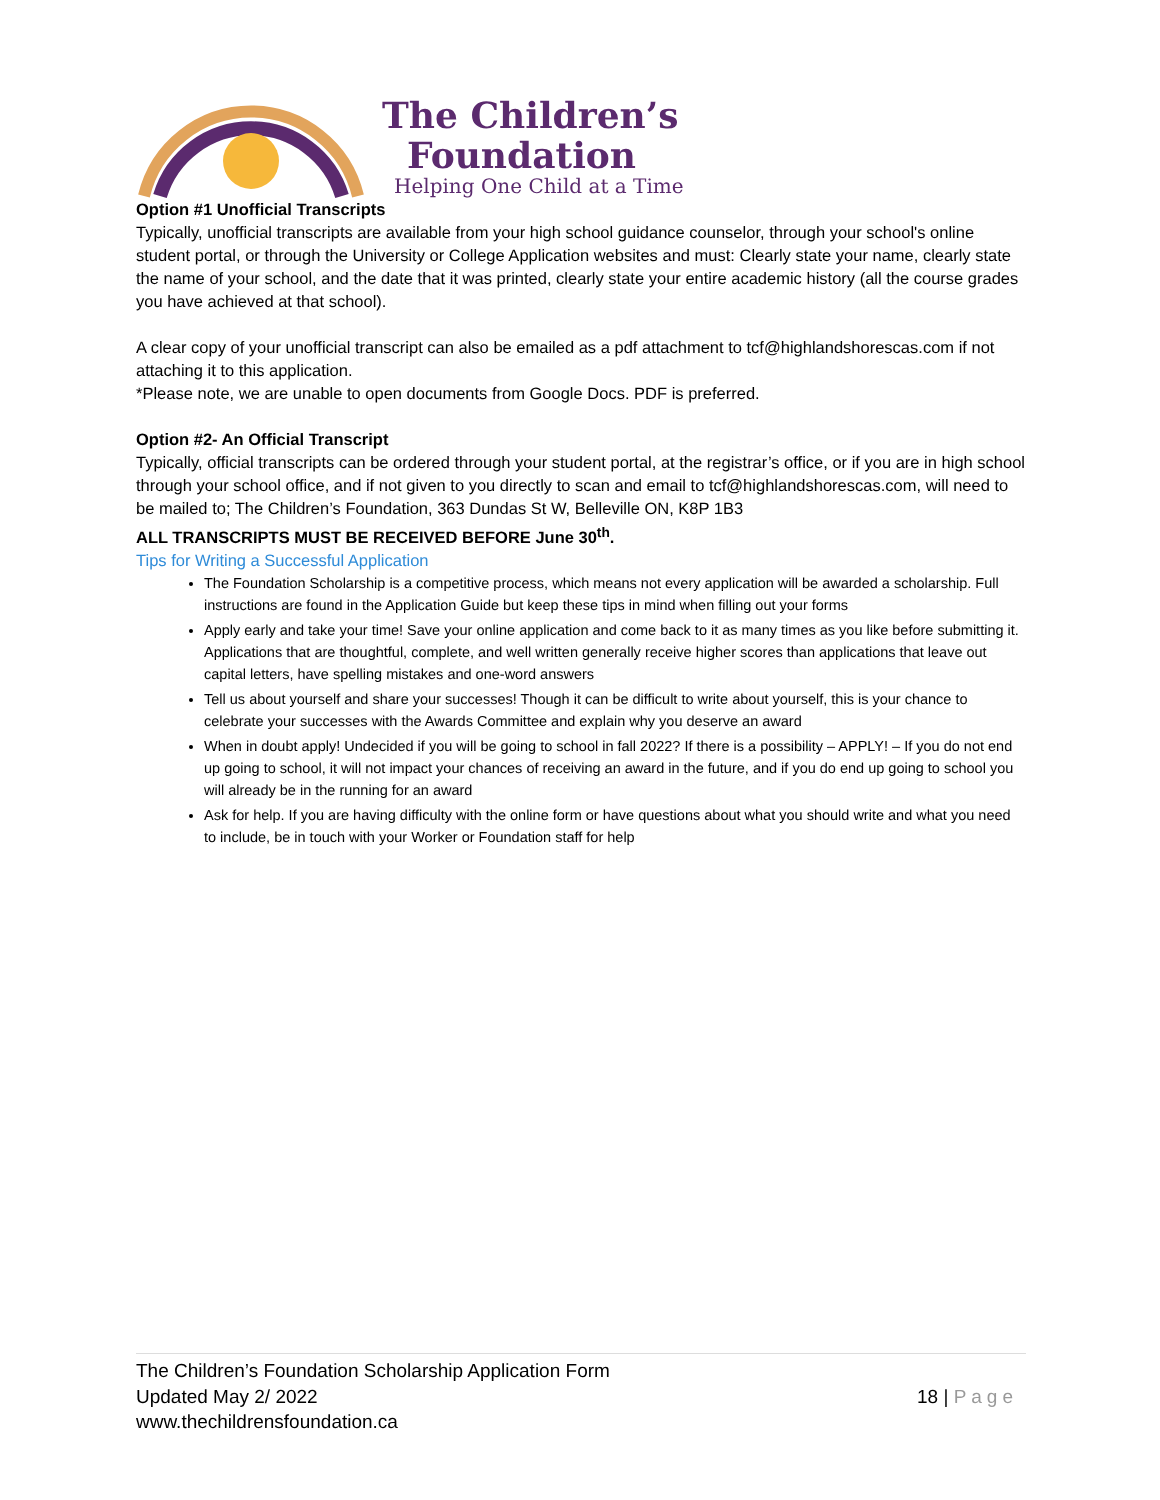The Children’s
Foundation
Helping One Child at a Time
Option #1 Unofficial Transcripts
Typically, unofficial transcripts are available from your high school guidance counselor, through your school's online student portal, or through the University or College Application websites and must: Clearly state your name, clearly state the name of your school, and the date that it was printed, clearly state your entire academic history (all the course grades you have achieved at that school).
A clear copy of your unofficial transcript can also be emailed as a pdf attachment to tcf@highlandshorescas.com if not attaching it to this application.
*Please note, we are unable to open documents from Google Docs. PDF is preferred.
Option #2- An Official Transcript
Typically, official transcripts can be ordered through your student portal, at the registrar’s office, or if you are in high school through your school office, and if not given to you directly to scan and email to tcf@highlandshorescas.com, will need to be mailed to; The Children’s Foundation, 363 Dundas St W, Belleville ON, K8P 1B3
ALL TRANSCRIPTS MUST BE RECEIVED BEFORE June 30<sup>th</sup>.
Tips for Writing a Successful Application
The Foundation Scholarship is a competitive process, which means not every application will be awarded a scholarship. Full instructions are found in the Application Guide but keep these tips in mind when filling out your forms
Apply early and take your time! Save your online application and come back to it as many times as you like before submitting it. Applications that are thoughtful, complete, and well written generally receive higher scores than applications that leave out capital letters, have spelling mistakes and one-word answers
Tell us about yourself and share your successes! Though it can be difficult to write about yourself, this is your chance to celebrate your successes with the Awards Committee and explain why you deserve an award
When in doubt apply! Undecided if you will be going to school in fall 2022? If there is a possibility – APPLY! – If you do not end up going to school, it will not impact your chances of receiving an award in the future, and if you do end up going to school you will already be in the running for an award
Ask for help. If you are having difficulty with the online form or have questions about what you should write and what you need to include, be in touch with your Worker or Foundation staff for help
The Children’s Foundation Scholarship Application Form
Updated May 2/ 2022
www.thechildrensfoundation.ca
18 | Page